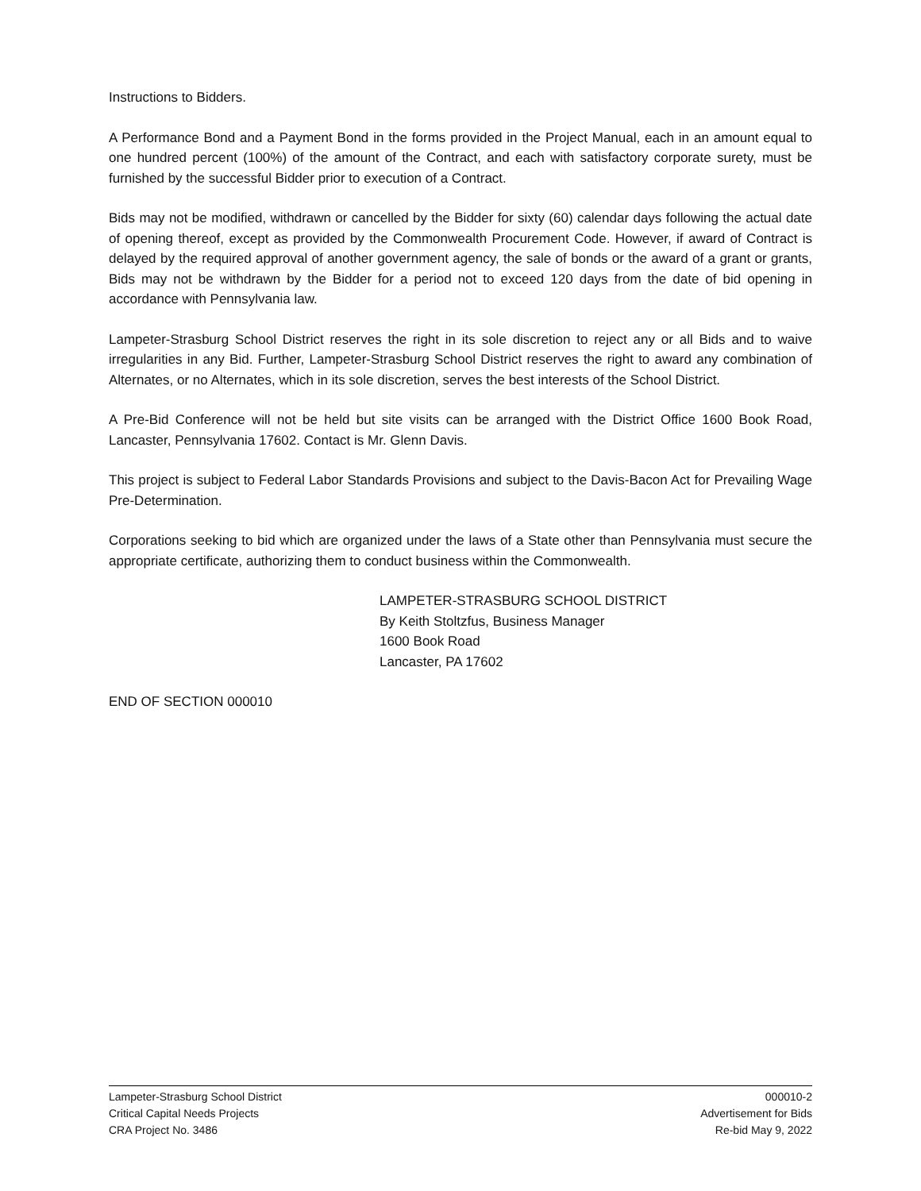Instructions to Bidders.
A Performance Bond and a Payment Bond in the forms provided in the Project Manual, each in an amount equal to one hundred percent (100%) of the amount of the Contract, and each with satisfactory corporate surety, must be furnished by the successful Bidder prior to execution of a Contract.
Bids may not be modified, withdrawn or cancelled by the Bidder for sixty (60) calendar days following the actual date of opening thereof, except as provided by the Commonwealth Procurement Code. However, if award of Contract is delayed by the required approval of another government agency, the sale of bonds or the award of a grant or grants, Bids may not be withdrawn by the Bidder for a period not to exceed 120 days from the date of bid opening in accordance with Pennsylvania law.
Lampeter-Strasburg School District reserves the right in its sole discretion to reject any or all Bids and to waive irregularities in any Bid. Further, Lampeter-Strasburg School District reserves the right to award any combination of Alternates, or no Alternates, which in its sole discretion, serves the best interests of the School District.
A Pre-Bid Conference will not be held but site visits can be arranged with the District Office 1600 Book Road, Lancaster, Pennsylvania 17602. Contact is Mr. Glenn Davis.
This project is subject to Federal Labor Standards Provisions and subject to the Davis-Bacon Act for Prevailing Wage Pre-Determination.
Corporations seeking to bid which are organized under the laws of a State other than Pennsylvania must secure the appropriate certificate, authorizing them to conduct business within the Commonwealth.
LAMPETER-STRASBURG SCHOOL DISTRICT
By Keith Stoltzfus, Business Manager
1600 Book Road
Lancaster, PA 17602
END OF SECTION 000010
Lampeter-Strasburg School District
Critical Capital Needs Projects
CRA Project No. 3486
000010-2
Advertisement for Bids
Re-bid May 9, 2022